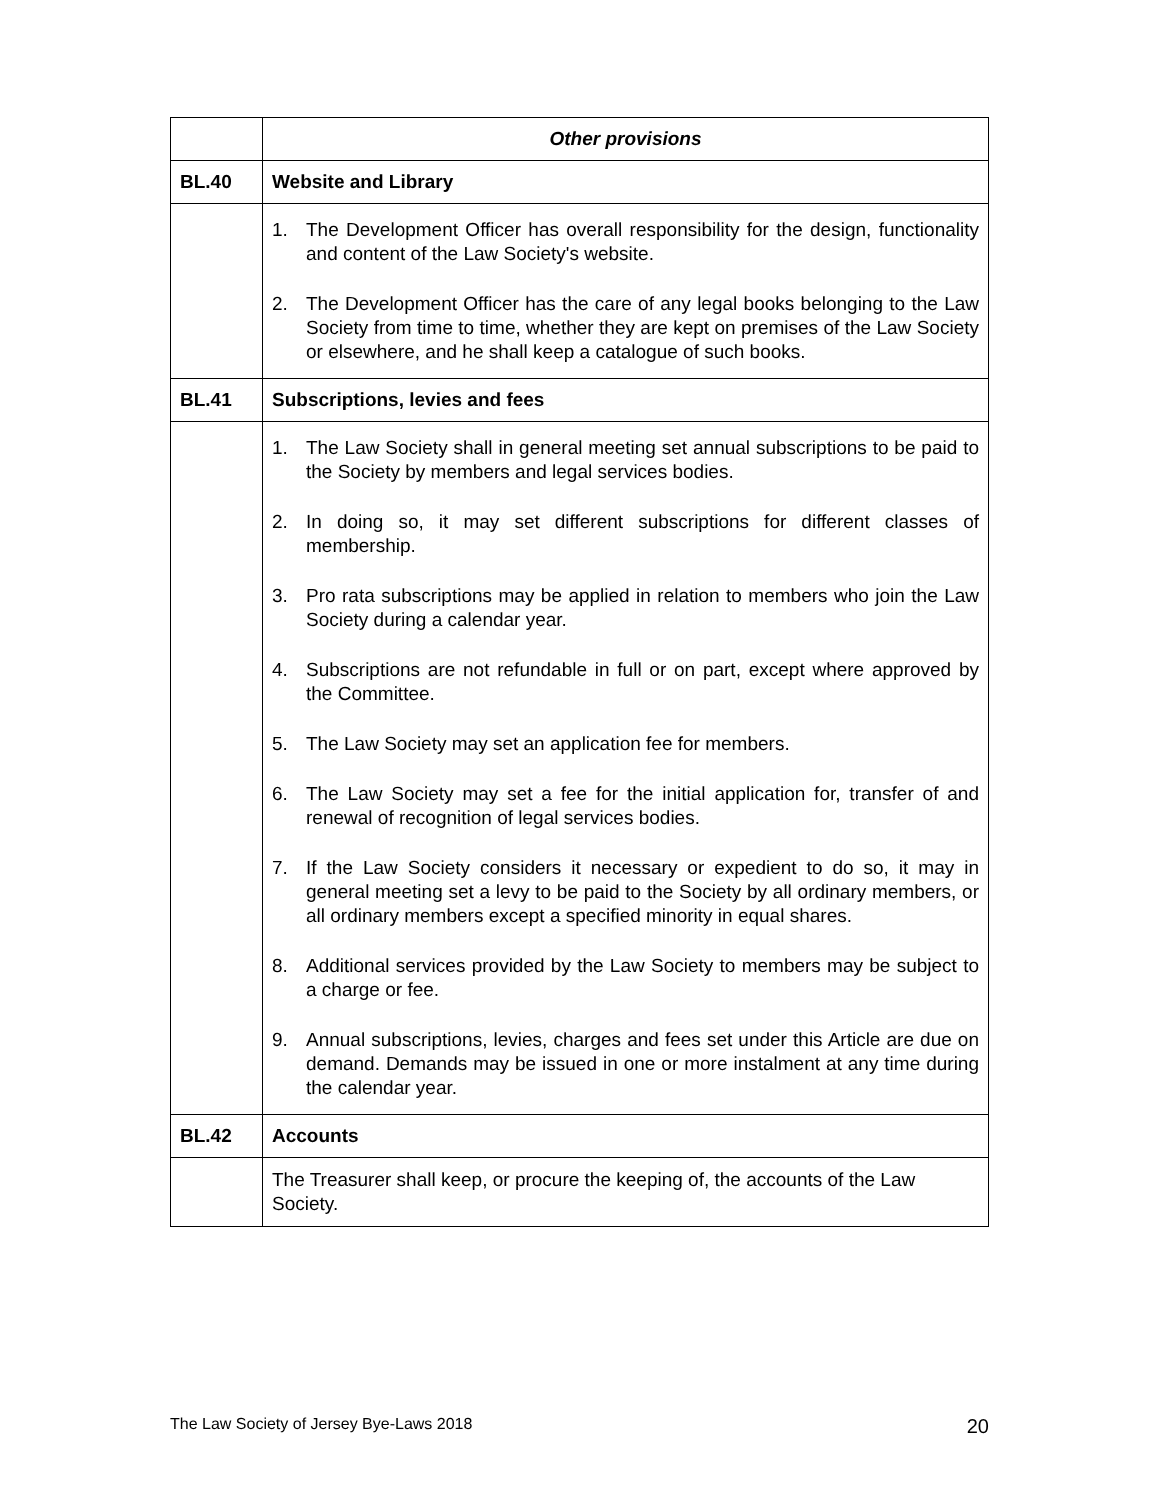| | Other provisions |
| BL.40 | Website and Library |
| | 1. The Development Officer has overall responsibility for the design, functionality and content of the Law Society's website. 2. The Development Officer has the care of any legal books belonging to the Law Society from time to time, whether they are kept on premises of the Law Society or elsewhere, and he shall keep a catalogue of such books. |
| BL.41 | Subscriptions, levies and fees |
| | 1. The Law Society shall in general meeting set annual subscriptions to be paid to the Society by members and legal services bodies. 2. In doing so, it may set different subscriptions for different classes of membership. 3. Pro rata subscriptions may be applied in relation to members who join the Law Society during a calendar year. 4. Subscriptions are not refundable in full or on part, except where approved by the Committee. 5. The Law Society may set an application fee for members. 6. The Law Society may set a fee for the initial application for, transfer of and renewal of recognition of legal services bodies. 7. If the Law Society considers it necessary or expedient to do so, it may in general meeting set a levy to be paid to the Society by all ordinary members, or all ordinary members except a specified minority in equal shares. 8. Additional services provided by the Law Society to members may be subject to a charge or fee. 9. Annual subscriptions, levies, charges and fees set under this Article are due on demand. Demands may be issued in one or more instalment at any time during the calendar year. |
| BL.42 | Accounts |
| | The Treasurer shall keep, or procure the keeping of, the accounts of the Law Society. |
The Law Society of Jersey Bye-Laws 2018 20